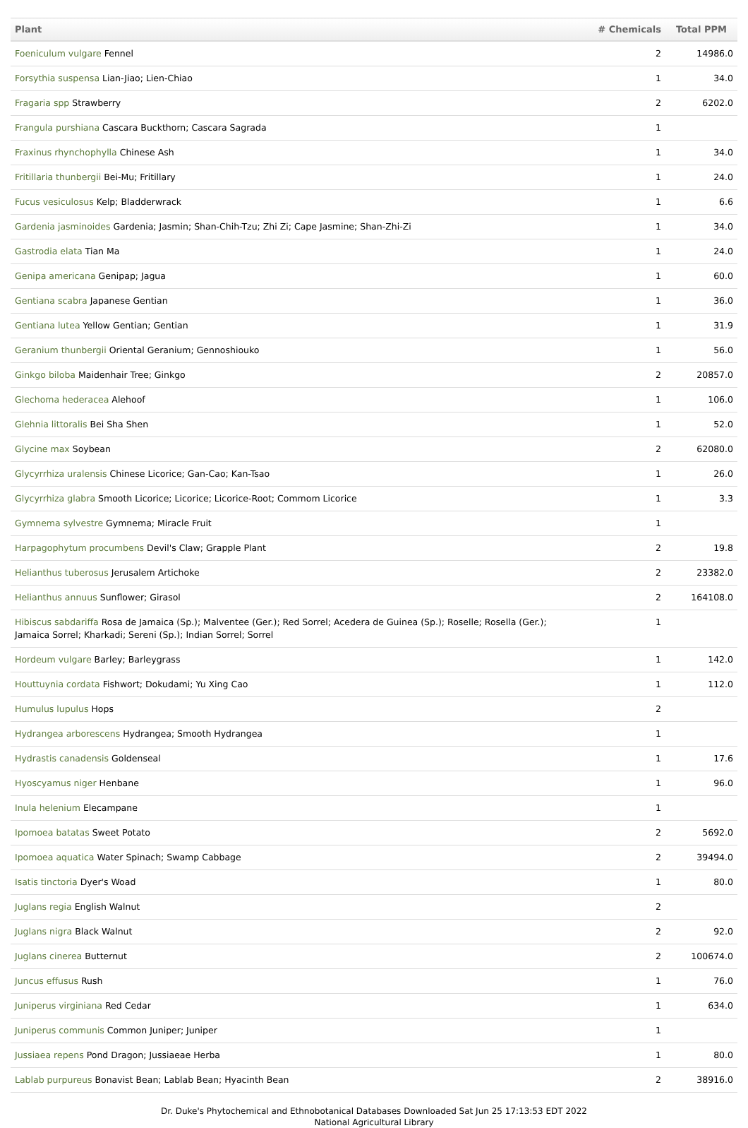| Plant | # Chemicals | Total PPM |
| --- | --- | --- |
| Foeniculum vulgare Fennel | 2 | 14986.0 |
| Forsythia suspensa Lian-Jiao; Lien-Chiao | 1 | 34.0 |
| Fragaria spp Strawberry | 2 | 6202.0 |
| Frangula purshiana Cascara Buckthorn; Cascara Sagrada | 1 | |
| Fraxinus rhynchophylla Chinese Ash | 1 | 34.0 |
| Fritillaria thunbergii Bei-Mu; Fritillary | 1 | 24.0 |
| Fucus vesiculosus Kelp; Bladderwrack | 1 | 6.6 |
| Gardenia jasminoides Gardenia; Jasmin; Shan-Chih-Tzu; Zhi Zi; Cape Jasmine; Shan-Zhi-Zi | 1 | 34.0 |
| Gastrodia elata Tian Ma | 1 | 24.0 |
| Genipa americana Genipap; Jagua | 1 | 60.0 |
| Gentiana scabra Japanese Gentian | 1 | 36.0 |
| Gentiana lutea Yellow Gentian; Gentian | 1 | 31.9 |
| Geranium thunbergii Oriental Geranium; Gennoshiouko | 1 | 56.0 |
| Ginkgo biloba Maidenhair Tree; Ginkgo | 2 | 20857.0 |
| Glechoma hederacea Alehoof | 1 | 106.0 |
| Glehnia littoralis Bei Sha Shen | 1 | 52.0 |
| Glycine max Soybean | 2 | 62080.0 |
| Glycyrrhiza uralensis Chinese Licorice; Gan-Cao; Kan-Tsao | 1 | 26.0 |
| Glycyrrhiza glabra Smooth Licorice; Licorice; Licorice-Root; Commom Licorice | 1 | 3.3 |
| Gymnema sylvestre Gymnema; Miracle Fruit | 1 | |
| Harpagophytum procumbens Devil's Claw; Grapple Plant | 2 | 19.8 |
| Helianthus tuberosus Jerusalem Artichoke | 2 | 23382.0 |
| Helianthus annuus Sunflower; Girasol | 2 | 164108.0 |
| Hibiscus sabdariffa Rosa de Jamaica (Sp.); Malventee (Ger.); Red Sorrel; Acedera de Guinea (Sp.); Roselle; Rosella (Ger.); Jamaica Sorrel; Kharkadi; Sereni (Sp.); Indian Sorrel; Sorrel | 1 | |
| Hordeum vulgare Barley; Barleygrass | 1 | 142.0 |
| Houttuynia cordata Fishwort; Dokudami; Yu Xing Cao | 1 | 112.0 |
| Humulus lupulus Hops | 2 | |
| Hydrangea arborescens Hydrangea; Smooth Hydrangea | 1 | |
| Hydrastis canadensis Goldenseal | 1 | 17.6 |
| Hyoscyamus niger Henbane | 1 | 96.0 |
| Inula helenium Elecampane | 1 | |
| Ipomoea batatas Sweet Potato | 2 | 5692.0 |
| Ipomoea aquatica Water Spinach; Swamp Cabbage | 2 | 39494.0 |
| Isatis tinctoria Dyer's Woad | 1 | 80.0 |
| Juglans regia English Walnut | 2 | |
| Juglans nigra Black Walnut | 2 | 92.0 |
| Juglans cinerea Butternut | 2 | 100674.0 |
| Juncus effusus Rush | 1 | 76.0 |
| Juniperus virginiana Red Cedar | 1 | 634.0 |
| Juniperus communis Common Juniper; Juniper | 1 | |
| Jussiaea repens Pond Dragon; Jussiaeae Herba | 1 | 80.0 |
| Lablab purpureus Bonavist Bean; Lablab Bean; Hyacinth Bean | 2 | 38916.0 |
Dr. Duke's Phytochemical and Ethnobotanical Databases Downloaded Sat Jun 25 17:13:53 EDT 2022
National Agricultural Library